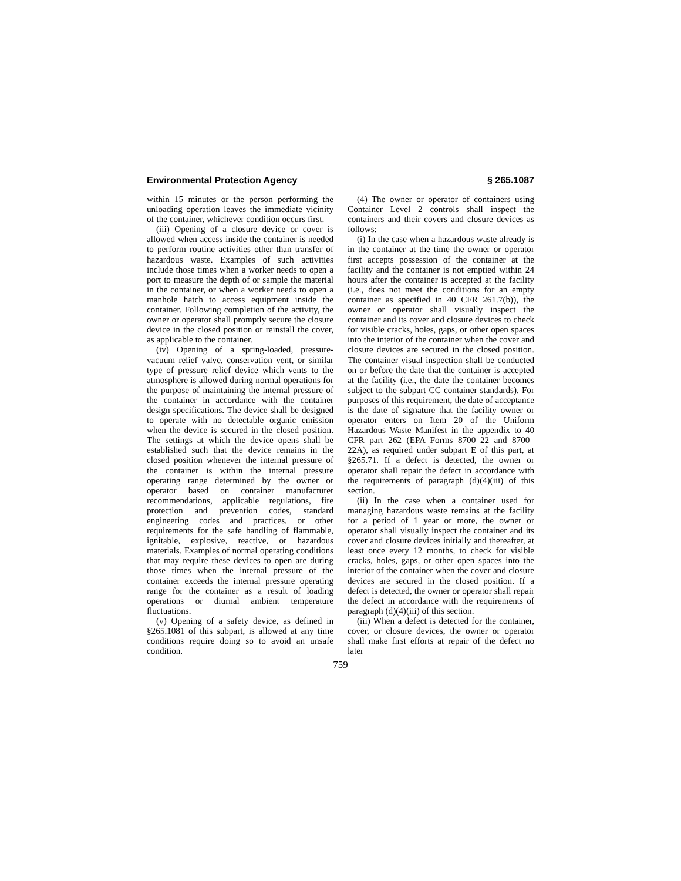Environmental Protection Agency § 265.1087
within 15 minutes or the person performing the unloading operation leaves the immediate vicinity of the container, whichever condition occurs first.
(iii) Opening of a closure device or cover is allowed when access inside the container is needed to perform routine activities other than transfer of hazardous waste. Examples of such activities include those times when a worker needs to open a port to measure the depth of or sample the material in the container, or when a worker needs to open a manhole hatch to access equipment inside the container. Following completion of the activity, the owner or operator shall promptly secure the closure device in the closed position or reinstall the cover, as applicable to the container.
(iv) Opening of a spring-loaded, pressure-vacuum relief valve, conservation vent, or similar type of pressure relief device which vents to the atmosphere is allowed during normal operations for the purpose of maintaining the internal pressure of the container in accordance with the container design specifications. The device shall be designed to operate with no detectable organic emission when the device is secured in the closed position. The settings at which the device opens shall be established such that the device remains in the closed position whenever the internal pressure of the container is within the internal pressure operating range determined by the owner or operator based on container manufacturer recommendations, applicable regulations, fire protection and prevention codes, standard engineering codes and practices, or other requirements for the safe handling of flammable, ignitable, explosive, reactive, or hazardous materials. Examples of normal operating conditions that may require these devices to open are during those times when the internal pressure of the container exceeds the internal pressure operating range for the container as a result of loading operations or diurnal ambient temperature fluctuations.
(v) Opening of a safety device, as defined in §265.1081 of this subpart, is allowed at any time conditions require doing so to avoid an unsafe condition.
(4) The owner or operator of containers using Container Level 2 controls shall inspect the containers and their covers and closure devices as follows:
(i) In the case when a hazardous waste already is in the container at the time the owner or operator first accepts possession of the container at the facility and the container is not emptied within 24 hours after the container is accepted at the facility (i.e., does not meet the conditions for an empty container as specified in 40 CFR 261.7(b)), the owner or operator shall visually inspect the container and its cover and closure devices to check for visible cracks, holes, gaps, or other open spaces into the interior of the container when the cover and closure devices are secured in the closed position. The container visual inspection shall be conducted on or before the date that the container is accepted at the facility (i.e., the date the container becomes subject to the subpart CC container standards). For purposes of this requirement, the date of acceptance is the date of signature that the facility owner or operator enters on Item 20 of the Uniform Hazardous Waste Manifest in the appendix to 40 CFR part 262 (EPA Forms 8700–22 and 8700–22A), as required under subpart E of this part, at §265.71. If a defect is detected, the owner or operator shall repair the defect in accordance with the requirements of paragraph (d)(4)(iii) of this section.
(ii) In the case when a container used for managing hazardous waste remains at the facility for a period of 1 year or more, the owner or operator shall visually inspect the container and its cover and closure devices initially and thereafter, at least once every 12 months, to check for visible cracks, holes, gaps, or other open spaces into the interior of the container when the cover and closure devices are secured in the closed position. If a defect is detected, the owner or operator shall repair the defect in accordance with the requirements of paragraph (d)(4)(iii) of this section.
(iii) When a defect is detected for the container, cover, or closure devices, the owner or operator shall make first efforts at repair of the defect no later
759